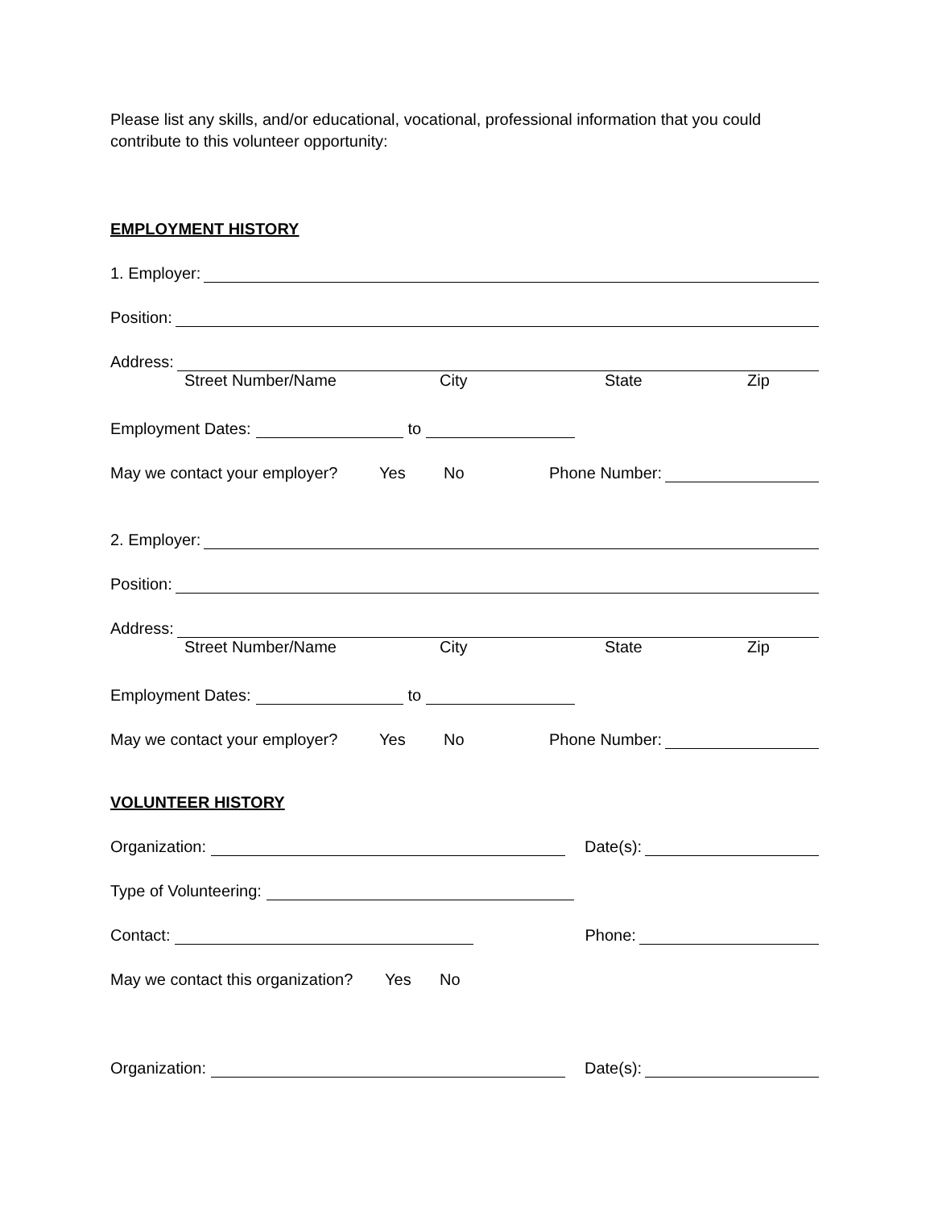Please list any skills, and/or educational, vocational, professional information that you could contribute to this volunteer opportunity:
EMPLOYMENT HISTORY
1. Employer:
Position:
Address:
Street Number/Name City State Zip
Employment Dates: to
May we contact your employer? Yes No Phone Number:
2. Employer:
Position:
Address:
Street Number/Name City State Zip
Employment Dates: to
May we contact your employer? Yes No Phone Number:
VOLUNTEER HISTORY
Organization: Date(s):
Type of Volunteering:
Contact: Phone:
May we contact this organization? Yes No
Organization: Date(s):